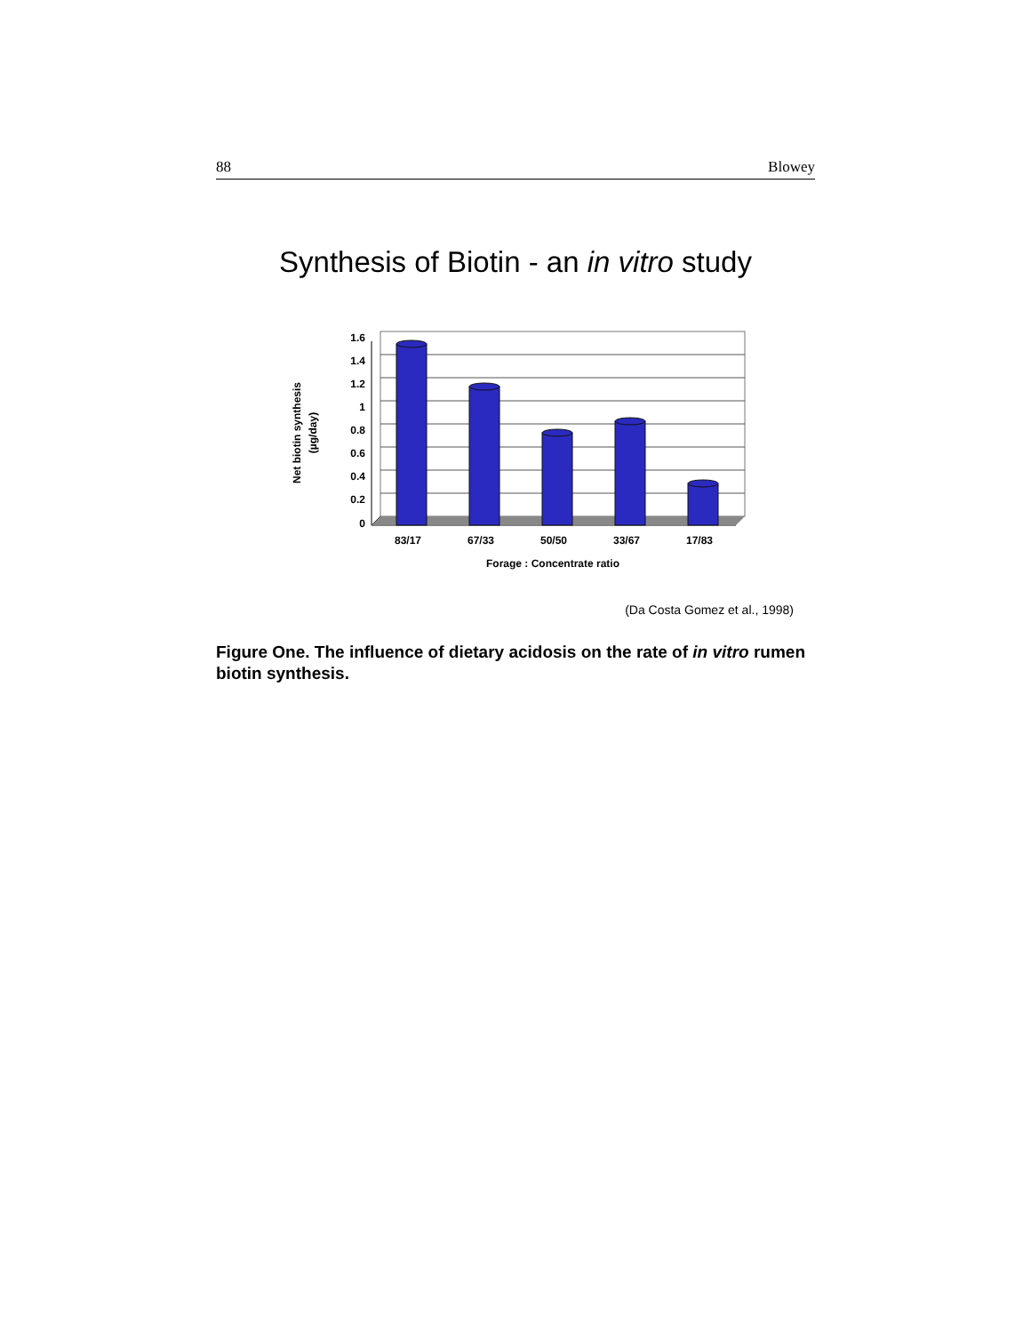88 Blowey
Synthesis of Biotin - an in vitro study
1.6
1.4
1.2
1
0.8
0.6
0.4
0.2
0
83/17
67/33
50/50
33/67
17/83
Forage : Concentrate ratio
Net biotin synthesis
(µg/day)
(Da Costa Gomez et al., 1998)
Figure One. The influence of dietary acidosis on the rate of in vitro rumen biotin synthesis.